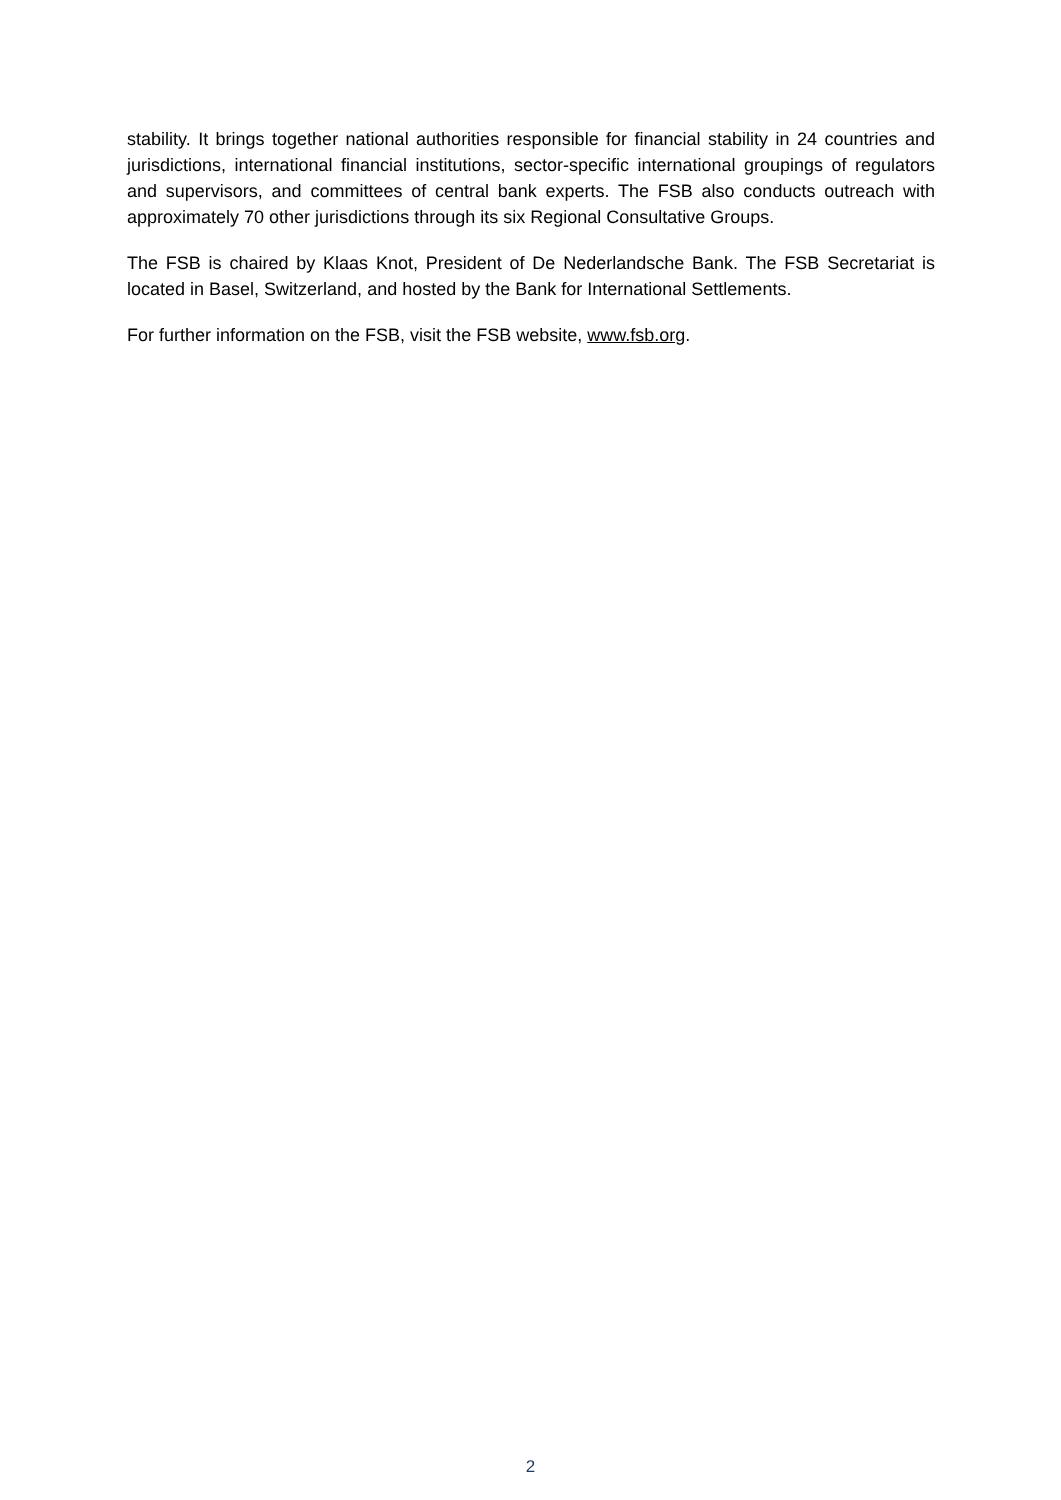stability. It brings together national authorities responsible for financial stability in 24 countries and jurisdictions, international financial institutions, sector-specific international groupings of regulators and supervisors, and committees of central bank experts. The FSB also conducts outreach with approximately 70 other jurisdictions through its six Regional Consultative Groups.
The FSB is chaired by Klaas Knot, President of De Nederlandsche Bank. The FSB Secretariat is located in Basel, Switzerland, and hosted by the Bank for International Settlements.
For further information on the FSB, visit the FSB website, www.fsb.org.
2